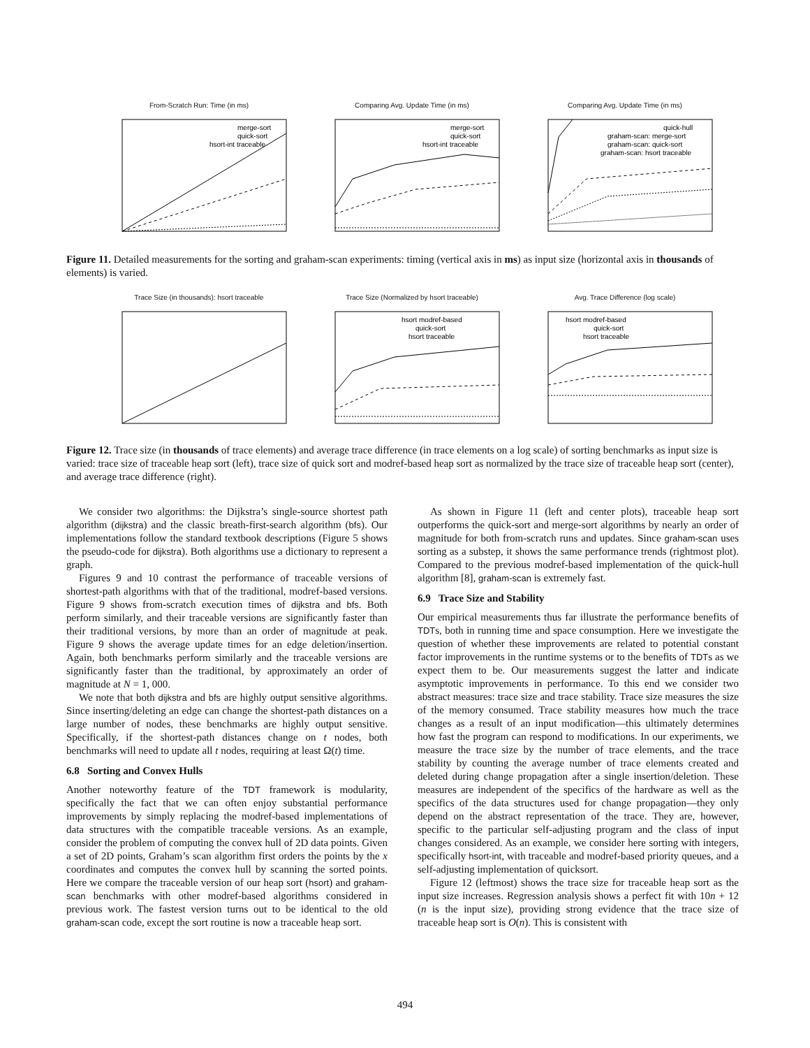From-Scratch Run: Time (in ms)
merge-sort
quick-sort
hsort-int traceable
Comparing Avg. Update Time (in ms)
merge-sort
quick-sort
hsort-int traceable
Comparing Avg. Update Time (in ms)
quick-hull
graham-scan: merge-sort
graham-scan: quick-sort
graham-scan: hsort traceable
Figure 11. Detailed measurements for the sorting and graham-scan experiments: timing (vertical axis in ms) as input size (horizontal axis in thousands of elements) is varied.
Trace Size (in thousands): hsort traceable Trace Size (Normalized by hsort traceable)
hsort modref-based
quick-sort
hsort traceable
Avg. Trace Difference (log scale)
hsort modref-based
quick-sort
hsort traceable
Figure 12. Trace size (in thousands of trace elements) and average trace difference (in trace elements on a log scale) of sorting benchmarks as input size is varied: trace size of traceable heap sort (left), trace size of quick sort and modref-based heap sort as normalized by the trace size of traceable heap sort (center), and average trace difference (right).
We consider two algorithms: the Dijkstra’s single-source shortest path algorithm (dijkstra) and the classic breath-first-search algorithm (bfs). Our implementations follow the standard textbook descriptions (Figure 5 shows the pseudo-code for dijkstra). Both algorithms use a dictionary to represent a graph.
Figures 9 and 10 contrast the performance of traceable versions of shortest-path algorithms with that of the traditional, modref-based versions. Figure 9 shows from-scratch execution times of dijkstra and bfs. Both perform similarly, and their traceable versions are significantly faster than their traditional versions, by more than an order of magnitude at peak. Figure 9 shows the average update times for an edge deletion/insertion. Again, both benchmarks perform similarly and the traceable versions are significantly faster than the traditional, by approximately an order of magnitude at N = 1, 000.
We note that both dijkstra and bfs are highly output sensitive algorithms. Since inserting/deleting an edge can change the shortest-path distances on a large number of nodes, these benchmarks are highly output sensitive. Specifically, if the shortest-path distances change on t nodes, both benchmarks will need to update all t nodes, requiring at least Ω(t) time.
6.8 Sorting and Convex Hulls
Another noteworthy feature of the TDT framework is modularity, specifically the fact that we can often enjoy substantial performance improvements by simply replacing the modref-based implementations of data structures with the compatible traceable versions. As an example, consider the problem of computing the convex hull of 2D data points. Given a set of 2D points, Graham’s scan algorithm first orders the points by the x coordinates and computes the convex hull by scanning the sorted points. Here we compare the traceable version of our heap sort (hsort) and graham-scan benchmarks with other modref-based algorithms considered in previous work. The fastest version turns out to be identical to the old graham-scan code, except the sort routine is now a traceable heap sort.
As shown in Figure 11 (left and center plots), traceable heap sort outperforms the quick-sort and merge-sort algorithms by nearly an order of magnitude for both from-scratch runs and updates. Since graham-scan uses sorting as a substep, it shows the same performance trends (rightmost plot). Compared to the previous modref-based implementation of the quick-hull algorithm [8], graham-scan is extremely fast.
6.9 Trace Size and Stability
Our empirical measurements thus far illustrate the performance benefits of TDTs, both in running time and space consumption. Here we investigate the question of whether these improvements are related to potential constant factor improvements in the runtime systems or to the benefits of TDTs as we expect them to be. Our measurements suggest the latter and indicate asymptotic improvements in performance. To this end we consider two abstract measures: trace size and trace stability. Trace size measures the size of the memory consumed. Trace stability measures how much the trace changes as a result of an input modification—this ultimately determines how fast the program can respond to modifications. In our experiments, we measure the trace size by the number of trace elements, and the trace stability by counting the average number of trace elements created and deleted during change propagation after a single insertion/deletion. These measures are independent of the specifics of the hardware as well as the specifics of the data structures used for change propagation—they only depend on the abstract representation of the trace. They are, however, specific to the particular self-adjusting program and the class of input changes considered. As an example, we consider here sorting with integers, specifically hsort-int, with traceable and modref-based priority queues, and a self-adjusting implementation of quicksort.
Figure 12 (leftmost) shows the trace size for traceable heap sort as the input size increases. Regression analysis shows a perfect fit with 10n + 12 (n is the input size), providing strong evidence that the trace size of traceable heap sort is O(n). This is consistent with
494